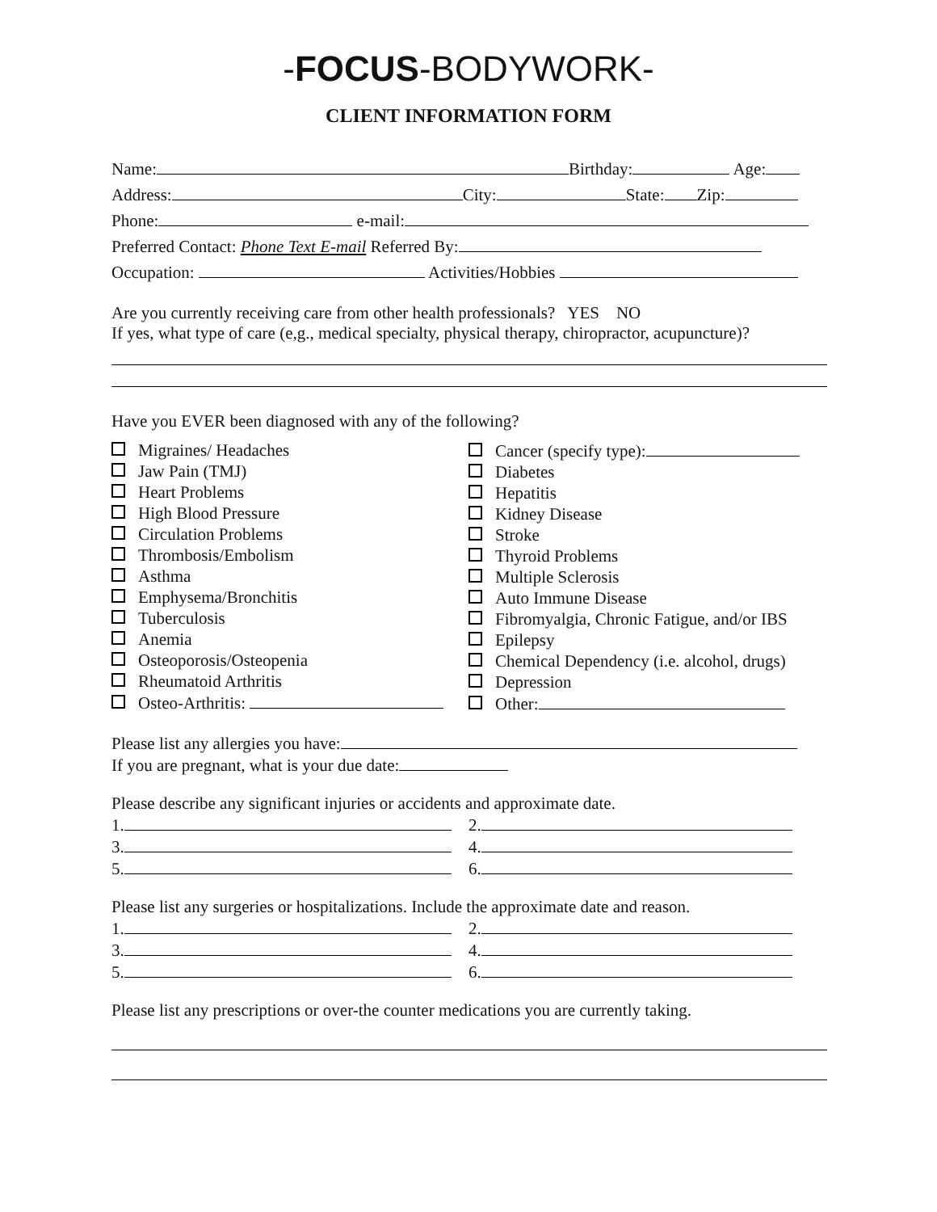-FOCUS-BODYWORK-
CLIENT INFORMATION FORM
Name: Birthday: Age:
Address: City: State: Zip:
Phone: e-mail:
Preferred Contact: Phone Text E-mail Referred By:
Occupation: Activities/Hobbies
Are you currently receiving care from other health professionals? YES NO
If yes, what type of care (e,g., medical specialty, physical therapy, chiropractor, acupuncture)?
Have you EVER been diagnosed with any of the following?
Migraines/ Headaches
Jaw Pain (TMJ)
Heart Problems
High Blood Pressure
Circulation Problems
Thrombosis/Embolism
Asthma
Emphysema/Bronchitis
Tuberculosis
Anemia
Osteoporosis/Osteopenia
Rheumatoid Arthritis
Osteo-Arthritis:
Cancer (specify type):
Diabetes
Hepatitis
Kidney Disease
Stroke
Thyroid Problems
Multiple Sclerosis
Auto Immune Disease
Fibromyalgia, Chronic Fatigue, and/or IBS
Epilepsy
Chemical Dependency (i.e. alcohol, drugs)
Depression
Other:
Please list any allergies you have:
If you are pregnant, what is your due date:
Please describe any significant injuries or accidents and approximate date.
1.
3.
5.
2.
4.
6.
Please list any surgeries or hospitalizations. Include the approximate date and reason.
1.
3.
5.
2.
4.
6.
Please list any prescriptions or over-the counter medications you are currently taking.